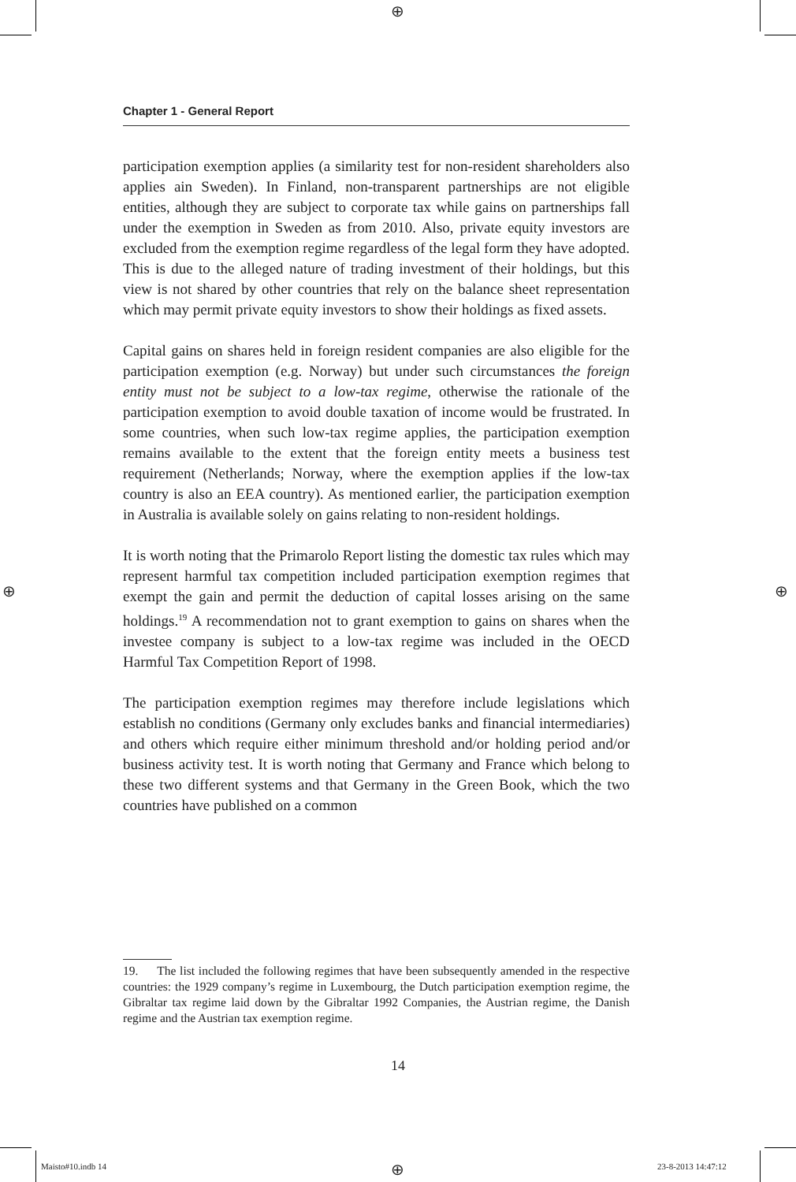⊕
⊕ ⊕
⊕
Chapter 1 - General Report
participation exemption applies (a similarity test for non-resident shareholders also applies ain Sweden). In Finland, non-transparent partnerships are not eligible entities, although they are subject to corporate tax while gains on partnerships fall under the exemption in Sweden as from 2010. Also, private equity investors are excluded from the exemption regime regardless of the legal form they have adopted. This is due to the alleged nature of trading investment of their holdings, but this view is not shared by other countries that rely on the balance sheet representation which may permit private equity investors to show their holdings as fixed assets.
Capital gains on shares held in foreign resident companies are also eligible for the participation exemption (e.g. Norway) but under such circumstances the foreign entity must not be subject to a low-tax regime, otherwise the rationale of the participation exemption to avoid double taxation of income would be frustrated. In some countries, when such low-tax regime applies, the participation exemption remains available to the extent that the foreign entity meets a business test requirement (Netherlands; Norway, where the exemption applies if the low-tax country is also an EEA country). As mentioned earlier, the participation exemption in Australia is available solely on gains relating to non-resident holdings.
It is worth noting that the Primarolo Report listing the domestic tax rules which may represent harmful tax competition included participation exemption regimes that exempt the gain and permit the deduction of capital losses arising on the same holdings.<sup>19</sup> A recommendation not to grant exemption to gains on shares when the investee company is subject to a low-tax regime was included in the OECD Harmful Tax Competition Report of 1998.
The participation exemption regimes may therefore include legislations which establish no conditions (Germany only excludes banks and financial intermediaries) and others which require either minimum threshold and/or holding period and/or business activity test. It is worth noting that Germany and France which belong to these two different systems and that Germany in the Green Book, which the two countries have published on a common
19. The list included the following regimes that have been subsequently amended in the respective countries: the 1929 company’s regime in Luxembourg, the Dutch participation exemption regime, the Gibraltar tax regime laid down by the Gibraltar 1992 Companies, the Austrian regime, the Danish regime and the Austrian tax exemption regime.
14
Maisto#10.indb 14 23-8-2013 14:47:12